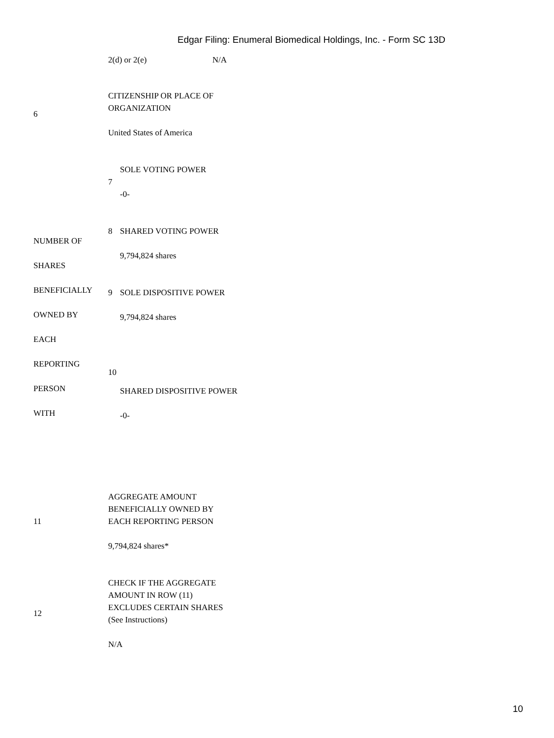Edgar Filing: Enumeral Biomedical Holdings, Inc. - Form SC 13D
| | 2(d) or 2(e) | N/A |
| 6 | CITIZENSHIP OR PLACE OF ORGANIZATION United States of America |
| NUMBER OF SHARES BENEFICIALLY OWNED BY EACH REPORTING PERSON WITH | 7 | SOLE VOTING POWER -0- |
| | 8 | SHARED VOTING POWER 9,794,824 shares |
| | 9 | SOLE DISPOSITIVE POWER 9,794,824 shares |
| | 10 | SHARED DISPOSITIVE POWER -0- |
| 11 | AGGREGATE AMOUNT BENEFICIALLY OWNED BY EACH REPORTING PERSON 9,794,824 shares* |
| 12 | CHECK IF THE AGGREGATE AMOUNT IN ROW (11) EXCLUDES CERTAIN SHARES (See Instructions) N/A |
10